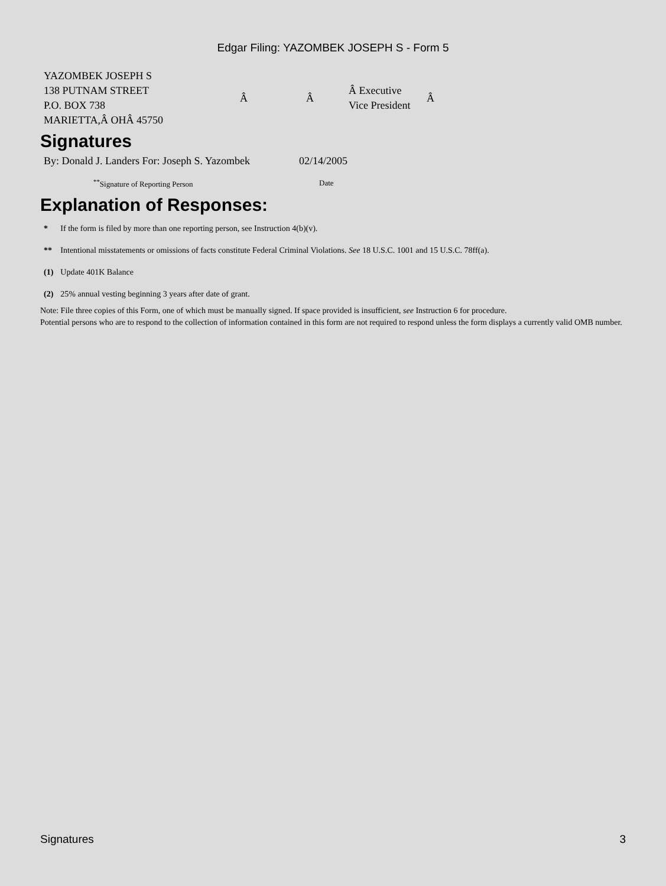Edgar Filing: YAZOMBEK JOSEPH S - Form 5
| YAZOMBEK JOSEPH S 138 PUTNAM STREET P.O. BOX 738 MARIETTA,Â OHÂ 45750 | Â | Â | Â Executive Vice President | Â |
Signatures
| By: Donald J. Landers For: Joseph S. Yazombek | 02/14/2005 |
| <sup>**</sup> Signature of Reporting Person | Date |
Explanation of Responses:
| * | If the form is filed by more than one reporting person, see Instruction 4(b)(v). |
| ** | Intentional misstatements or omissions of facts constitute Federal Criminal Violations. See 18 U.S.C. 1001 and 15 U.S.C. 78ff(a). |
| (1) | Update 401K Balance |
| (2) | 25% annual vesting beginning 3 years after date of grant. |
Note: File three copies of this Form, one of which must be manually signed. If space provided is insufficient, see Instruction 6 for procedure.
Potential persons who are to respond to the collection of information contained in this form are not required to respond unless the form displays a currently valid OMB number.
Signatures 3